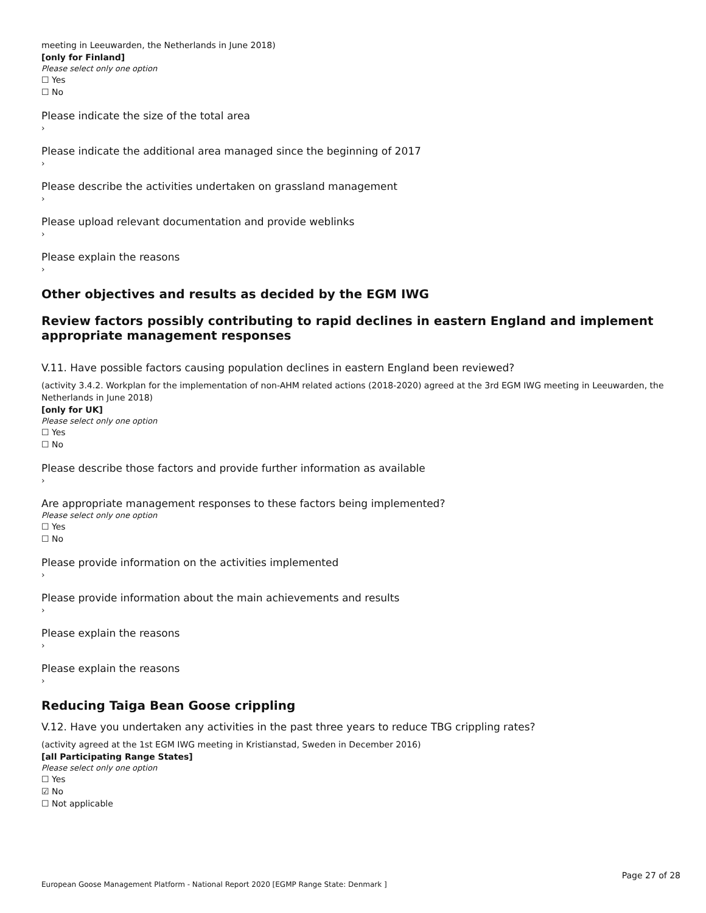meeting in Leeuwarden, the Netherlands in June 2018)
[only for Finland]
Please select only one option
☐ Yes
☐ No
Please indicate the size of the total area
›
Please indicate the additional area managed since the beginning of 2017
›
Please describe the activities undertaken on grassland management
›
Please upload relevant documentation and provide weblinks
›
Please explain the reasons
›
Other objectives and results as decided by the EGM IWG
Review factors possibly contributing to rapid declines in eastern England and implement appropriate management responses
V.11. Have possible factors causing population declines in eastern England been reviewed?
(activity 3.4.2. Workplan for the implementation of non-AHM related actions (2018-2020) agreed at the 3rd EGM IWG meeting in Leeuwarden, the Netherlands in June 2018)
[only for UK]
Please select only one option
☐ Yes
☐ No
Please describe those factors and provide further information as available
›
Are appropriate management responses to these factors being implemented?
Please select only one option
☐ Yes
☐ No
Please provide information on the activities implemented
›
Please provide information about the main achievements and results
›
Please explain the reasons
›
Please explain the reasons
›
Reducing Taiga Bean Goose crippling
V.12. Have you undertaken any activities in the past three years to reduce TBG crippling rates?
(activity agreed at the 1st EGM IWG meeting in Kristianstad, Sweden in December 2016)
[all Participating Range States]
Please select only one option
☐ Yes
☑ No
☐ Not applicable
Page 27 of 28
European Goose Management Platform - National Report 2020 [EGMP Range State: Denmark ]